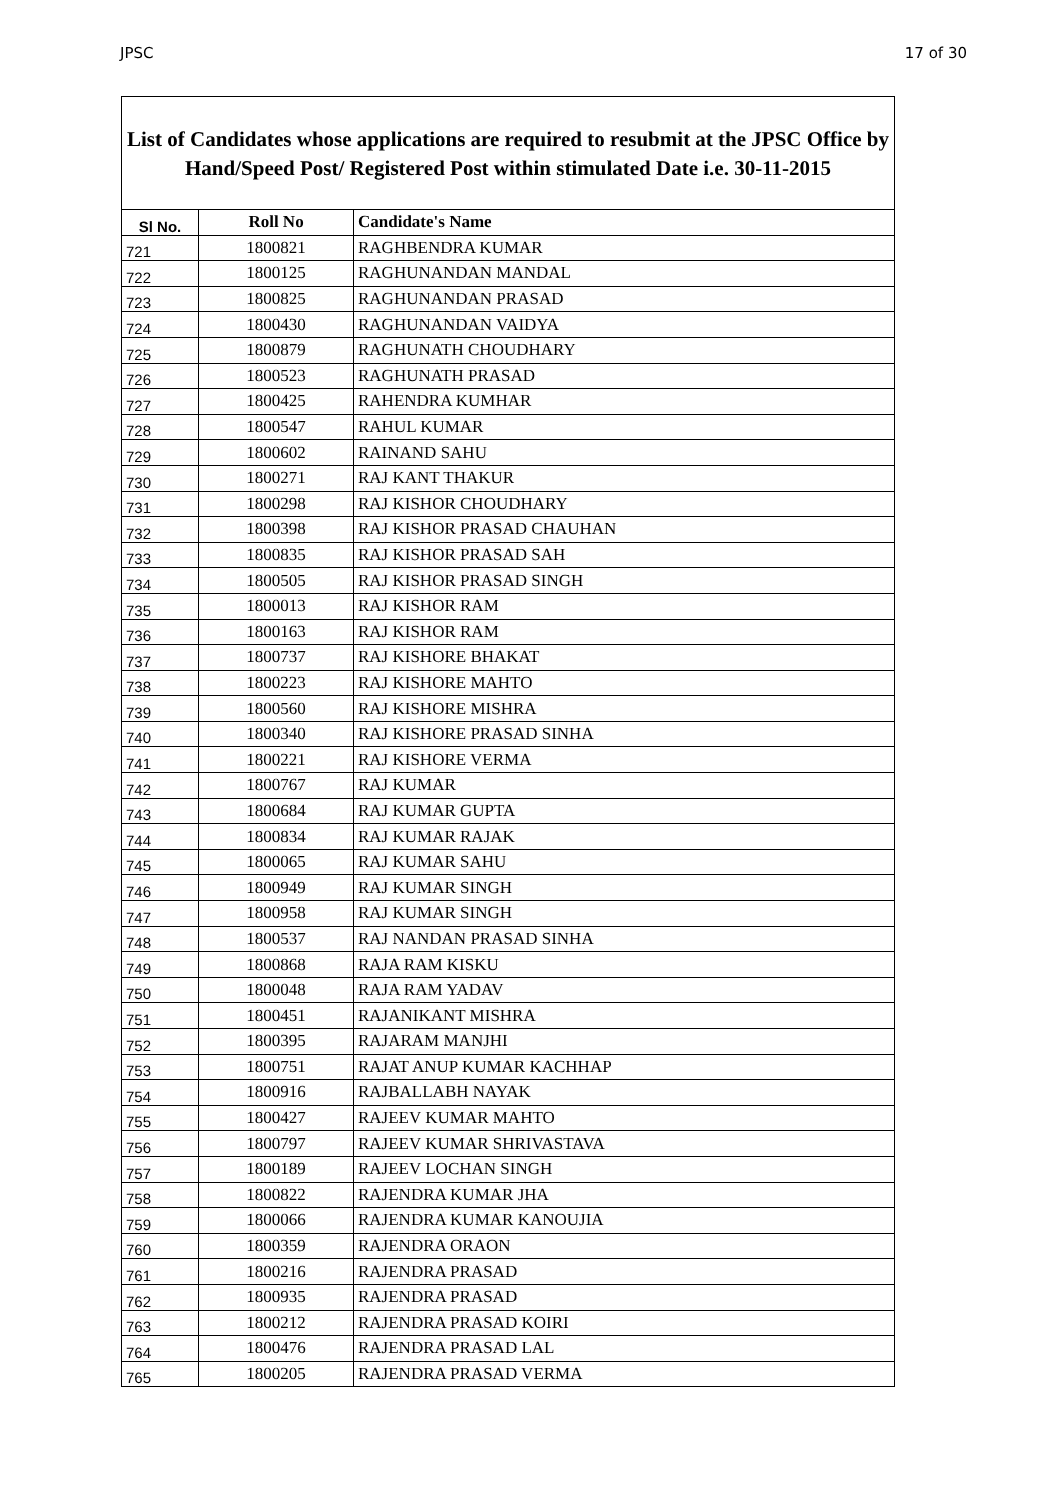JPSC 17 of 30
List of Candidates whose applications are required to resubmit at the JPSC Office by Hand/Speed Post/ Registered Post within stimulated Date i.e. 30-11-2015
| Sl No. | Roll No | Candidate's Name |
| --- | --- | --- |
| 721 | 1800821 | RAGHBENDRA KUMAR |
| 722 | 1800125 | RAGHUNANDAN MANDAL |
| 723 | 1800825 | RAGHUNANDAN PRASAD |
| 724 | 1800430 | RAGHUNANDAN VAIDYA |
| 725 | 1800879 | RAGHUNATH CHOUDHARY |
| 726 | 1800523 | RAGHUNATH PRASAD |
| 727 | 1800425 | RAHENDRA KUMHAR |
| 728 | 1800547 | RAHUL KUMAR |
| 729 | 1800602 | RAINAND SAHU |
| 730 | 1800271 | RAJ KANT THAKUR |
| 731 | 1800298 | RAJ KISHOR CHOUDHARY |
| 732 | 1800398 | RAJ KISHOR PRASAD CHAUHAN |
| 733 | 1800835 | RAJ KISHOR PRASAD SAH |
| 734 | 1800505 | RAJ KISHOR PRASAD SINGH |
| 735 | 1800013 | RAJ KISHOR RAM |
| 736 | 1800163 | RAJ KISHOR RAM |
| 737 | 1800737 | RAJ KISHORE BHAKAT |
| 738 | 1800223 | RAJ KISHORE MAHTO |
| 739 | 1800560 | RAJ KISHORE MISHRA |
| 740 | 1800340 | RAJ KISHORE PRASAD SINHA |
| 741 | 1800221 | RAJ KISHORE VERMA |
| 742 | 1800767 | RAJ KUMAR |
| 743 | 1800684 | RAJ KUMAR GUPTA |
| 744 | 1800834 | RAJ KUMAR RAJAK |
| 745 | 1800065 | RAJ KUMAR SAHU |
| 746 | 1800949 | RAJ KUMAR SINGH |
| 747 | 1800958 | RAJ KUMAR SINGH |
| 748 | 1800537 | RAJ NANDAN PRASAD SINHA |
| 749 | 1800868 | RAJA RAM KISKU |
| 750 | 1800048 | RAJA RAM YADAV |
| 751 | 1800451 | RAJANIKANT MISHRA |
| 752 | 1800395 | RAJARAM MANJHI |
| 753 | 1800751 | RAJAT ANUP KUMAR KACHHAP |
| 754 | 1800916 | RAJBALLABH NAYAK |
| 755 | 1800427 | RAJEEV KUMAR MAHTO |
| 756 | 1800797 | RAJEEV KUMAR SHRIVASTAVA |
| 757 | 1800189 | RAJEEV LOCHAN SINGH |
| 758 | 1800822 | RAJENDRA KUMAR JHA |
| 759 | 1800066 | RAJENDRA KUMAR KANOUJIA |
| 760 | 1800359 | RAJENDRA ORAON |
| 761 | 1800216 | RAJENDRA PRASAD |
| 762 | 1800935 | RAJENDRA PRASAD |
| 763 | 1800212 | RAJENDRA PRASAD KOIRI |
| 764 | 1800476 | RAJENDRA PRASAD LAL |
| 765 | 1800205 | RAJENDRA PRASAD VERMA |